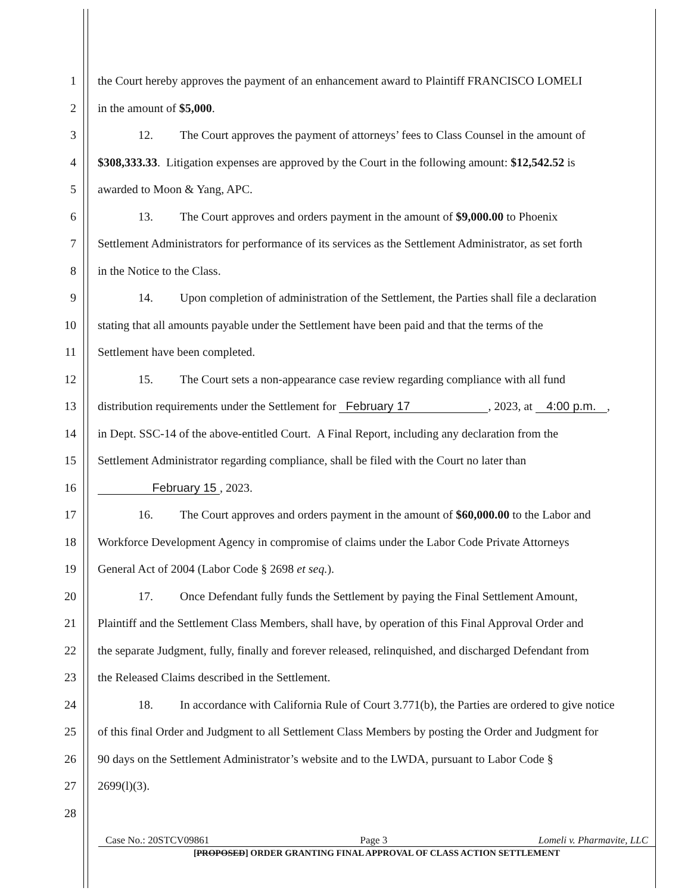1 the Court hereby approves the payment of an enhancement award to Plaintiff FRANCISCO LOMELI
2 in the amount of $5,000.
3 12. The Court approves the payment of attorneys’ fees to Class Counsel in the amount of
4 $308,333.33. Litigation expenses are approved by the Court in the following amount: $12,542.52 is
5 awarded to Moon & Yang, APC.
6 13. The Court approves and orders payment in the amount of $9,000.00 to Phoenix
7 Settlement Administrators for performance of its services as the Settlement Administrator, as set forth
8 in the Notice to the Class.
9 14. Upon completion of administration of the Settlement, the Parties shall file a declaration
10 stating that all amounts payable under the Settlement have been paid and that the terms of the
11 Settlement have been completed.
12 15. The Court sets a non-appearance case review regarding compliance with all fund
13 distribution requirements under the Settlement for February 17, 2023, at 4:00 p.m.,
14 in Dept. SSC-14 of the above-entitled Court. A Final Report, including any declaration from the
15 Settlement Administrator regarding compliance, shall be filed with the Court no later than
16
February 15 , 2023.
17 16. The Court approves and orders payment in the amount of $60,000.00 to the Labor and
18 Workforce Development Agency in compromise of claims under the Labor Code Private Attorneys
19 General Act of 2004 (Labor Code § 2698 et seq.).
20 17. Once Defendant fully funds the Settlement by paying the Final Settlement Amount,
21 Plaintiff and the Settlement Class Members, shall have, by operation of this Final Approval Order and
22 the separate Judgment, fully, finally and forever released, relinquished, and discharged Defendant from
23 the Released Claims described in the Settlement.
24 18. In accordance with California Rule of Court 3.771(b), the Parties are ordered to give notice
25 of this final Order and Judgment to all Settlement Class Members by posting the Order and Judgment for
26 90 days on the Settlement Administrator’s website and to the LWDA, pursuant to Labor Code §
27 2699(l)(3).
28
Case No.: 20STCV09861 Page 3 Lomeli v. Pharmavite, LLC
[PROPOSED] ORDER GRANTING FINAL APPROVAL OF CLASS ACTION SETTLEMENT